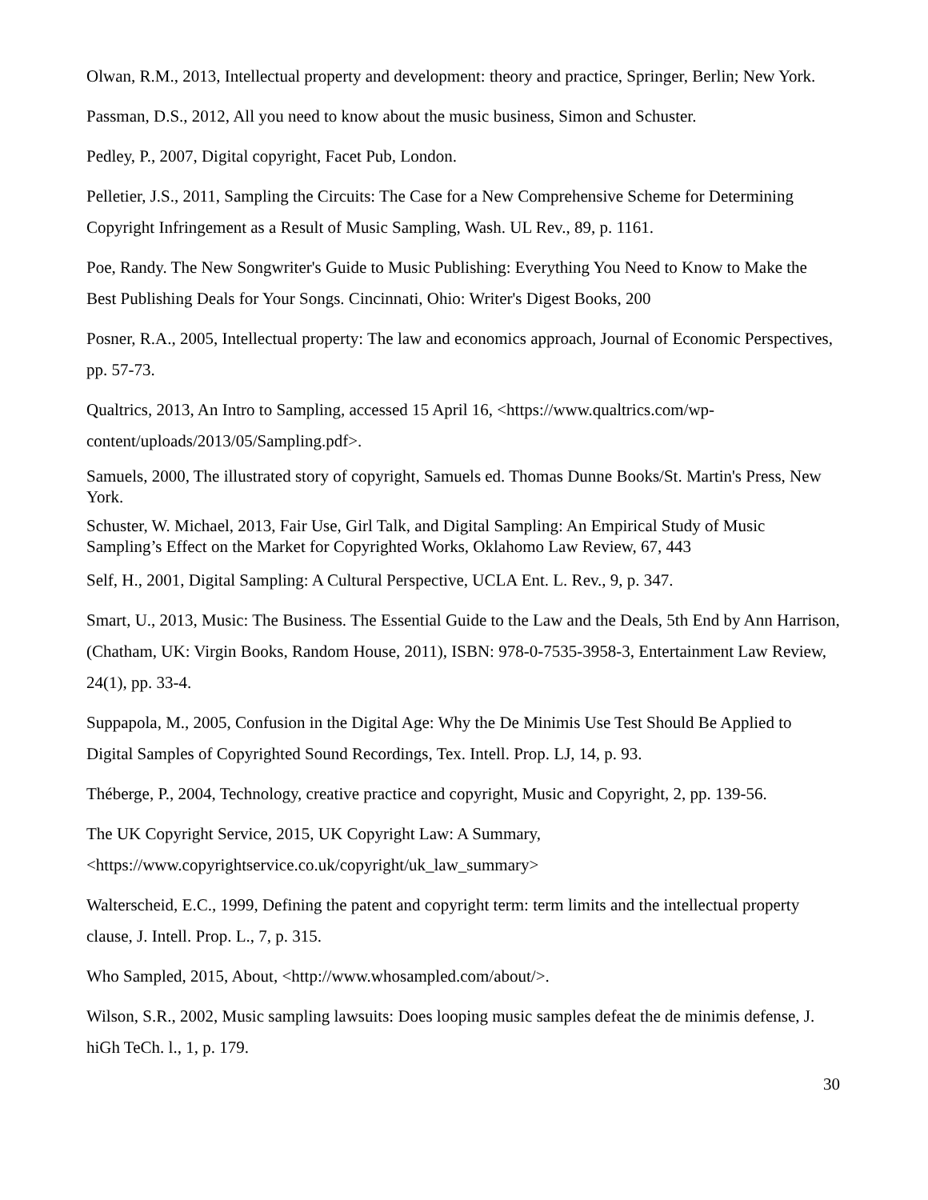Olwan, R.M., 2013, Intellectual property and development: theory and practice, Springer, Berlin; New York.
Passman, D.S., 2012, All you need to know about the music business, Simon and Schuster.
Pedley, P., 2007, Digital copyright, Facet Pub, London.
Pelletier, J.S., 2011, Sampling the Circuits: The Case for a New Comprehensive Scheme for Determining Copyright Infringement as a Result of Music Sampling, Wash. UL Rev., 89, p. 1161.
Poe, Randy. The New Songwriter's Guide to Music Publishing: Everything You Need to Know to Make the Best Publishing Deals for Your Songs. Cincinnati, Ohio: Writer's Digest Books, 200
Posner, R.A., 2005, Intellectual property: The law and economics approach, Journal of Economic Perspectives, pp. 57-73.
Qualtrics, 2013, An Intro to Sampling, accessed 15 April 16, <https://www.qualtrics.com/wp-content/uploads/2013/05/Sampling.pdf>.
Samuels, 2000, The illustrated story of copyright, Samuels ed. Thomas Dunne Books/St. Martin's Press, New York.
Schuster, W. Michael, 2013, Fair Use, Girl Talk, and Digital Sampling: An Empirical Study of Music Sampling’s Effect on the Market for Copyrighted Works, Oklahomo Law Review, 67, 443
Self, H., 2001, Digital Sampling: A Cultural Perspective, UCLA Ent. L. Rev., 9, p. 347.
Smart, U., 2013, Music: The Business. The Essential Guide to the Law and the Deals, 5th End by Ann Harrison, (Chatham, UK: Virgin Books, Random House, 2011), ISBN: 978-0-7535-3958-3, Entertainment Law Review, 24(1), pp. 33-4.
Suppapola, M., 2005, Confusion in the Digital Age: Why the De Minimis Use Test Should Be Applied to Digital Samples of Copyrighted Sound Recordings, Tex. Intell. Prop. LJ, 14, p. 93.
Théberge, P., 2004, Technology, creative practice and copyright, Music and Copyright, 2, pp. 139-56.
The UK Copyright Service, 2015, UK Copyright Law: A Summary,
<https://www.copyrightservice.co.uk/copyright/uk_law_summary>
Walterscheid, E.C., 1999, Defining the patent and copyright term: term limits and the intellectual property clause, J. Intell. Prop. L., 7, p. 315.
Who Sampled, 2015, About, <http://www.whosampled.com/about/>.
Wilson, S.R., 2002, Music sampling lawsuits: Does looping music samples defeat the de minimis defense, J. hiGh TeCh. l., 1, p. 179.
30